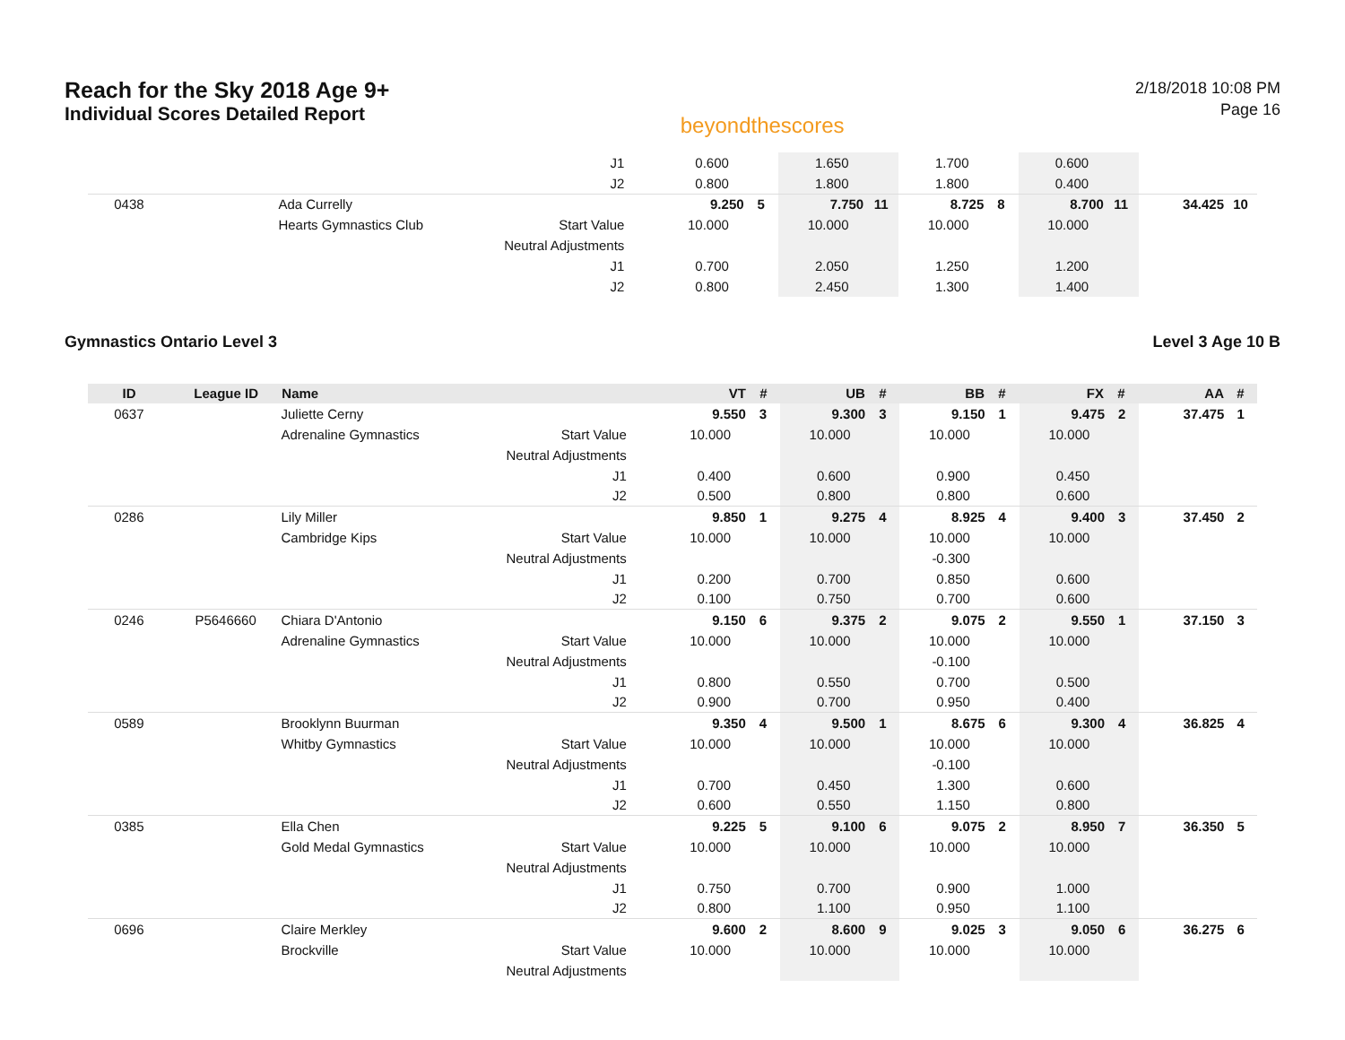Reach for the Sky 2018 Age 9+
Individual Scores Detailed Report
beyondthescores
2/18/2018 10:08 PM
Page 16
| | | | J1 | 0.600 | | 1.650 | | 1.700 | | 0.600 | | | |
| | | | J2 | 0.800 | | 1.800 | | 1.800 | | 0.400 | | | |
| 0438 | | Ada Currelly | | 9.250 | 5 | 7.750 | 11 | 8.725 | 8 | 8.700 | 11 | 34.425 | 10 |
| | | Hearts Gymnastics Club | Start Value | 10.000 | | 10.000 | | 10.000 | | 10.000 | | | |
| | | | Neutral Adjustments | | | | | | | | | | |
| | | | J1 | 0.700 | | 2.050 | | 1.250 | | 1.200 | | | |
| | | | J2 | 0.800 | | 2.450 | | 1.300 | | 1.400 | | | |
Gymnastics Ontario Level 3 Level 3 Age 10 B
| ID | League ID | Name | | VT | # | UB | # | BB | # | FX | # | AA | # |
| --- | --- | --- | --- | --- | --- | --- | --- | --- | --- | --- | --- | --- | --- |
| 0637 | | Juliette Cerny | | 9.550 | 3 | 9.300 | 3 | 9.150 | 1 | 9.475 | 2 | 37.475 | 1 |
| | | Adrenaline Gymnastics | Start Value | 10.000 | | 10.000 | | 10.000 | | 10.000 | | | |
| | | | Neutral Adjustments | | | | | | | | | | |
| | | | J1 | 0.400 | | 0.600 | | 0.900 | | 0.450 | | | |
| | | | J2 | 0.500 | | 0.800 | | 0.800 | | 0.600 | | | |
| 0286 | | Lily Miller | | 9.850 | 1 | 9.275 | 4 | 8.925 | 4 | 9.400 | 3 | 37.450 | 2 |
| | | Cambridge Kips | Start Value | 10.000 | | 10.000 | | 10.000 | | 10.000 | | | |
| | | | Neutral Adjustments | | | | | -0.300 | | | | | |
| | | | J1 | 0.200 | | 0.700 | | 0.850 | | 0.600 | | | |
| | | | J2 | 0.100 | | 0.750 | | 0.700 | | 0.600 | | | |
| 0246 | P5646660 | Chiara D'Antonio | | 9.150 | 6 | 9.375 | 2 | 9.075 | 2 | 9.550 | 1 | 37.150 | 3 |
| | | Adrenaline Gymnastics | Start Value | 10.000 | | 10.000 | | 10.000 | | 10.000 | | | |
| | | | Neutral Adjustments | | | | | -0.100 | | | | | |
| | | | J1 | 0.800 | | 0.550 | | 0.700 | | 0.500 | | | |
| | | | J2 | 0.900 | | 0.700 | | 0.950 | | 0.400 | | | |
| 0589 | | Brooklynn Buurman | | 9.350 | 4 | 9.500 | 1 | 8.675 | 6 | 9.300 | 4 | 36.825 | 4 |
| | | Whitby Gymnastics | Start Value | 10.000 | | 10.000 | | 10.000 | | 10.000 | | | |
| | | | Neutral Adjustments | | | | | -0.100 | | | | | |
| | | | J1 | 0.700 | | 0.450 | | 1.300 | | 0.600 | | | |
| | | | J2 | 0.600 | | 0.550 | | 1.150 | | 0.800 | | | |
| 0385 | | Ella Chen | | 9.225 | 5 | 9.100 | 6 | 9.075 | 2 | 8.950 | 7 | 36.350 | 5 |
| | | Gold Medal Gymnastics | Start Value | 10.000 | | 10.000 | | 10.000 | | 10.000 | | | |
| | | | Neutral Adjustments | | | | | | | | | | |
| | | | J1 | 0.750 | | 0.700 | | 0.900 | | 1.000 | | | |
| | | | J2 | 0.800 | | 1.100 | | 0.950 | | 1.100 | | | |
| 0696 | | Claire Merkley | | 9.600 | 2 | 8.600 | 9 | 9.025 | 3 | 9.050 | 6 | 36.275 | 6 |
| | | Brockville | Start Value | 10.000 | | 10.000 | | 10.000 | | 10.000 | | | |
| | | | Neutral Adjustments | | | | | | | | | | |